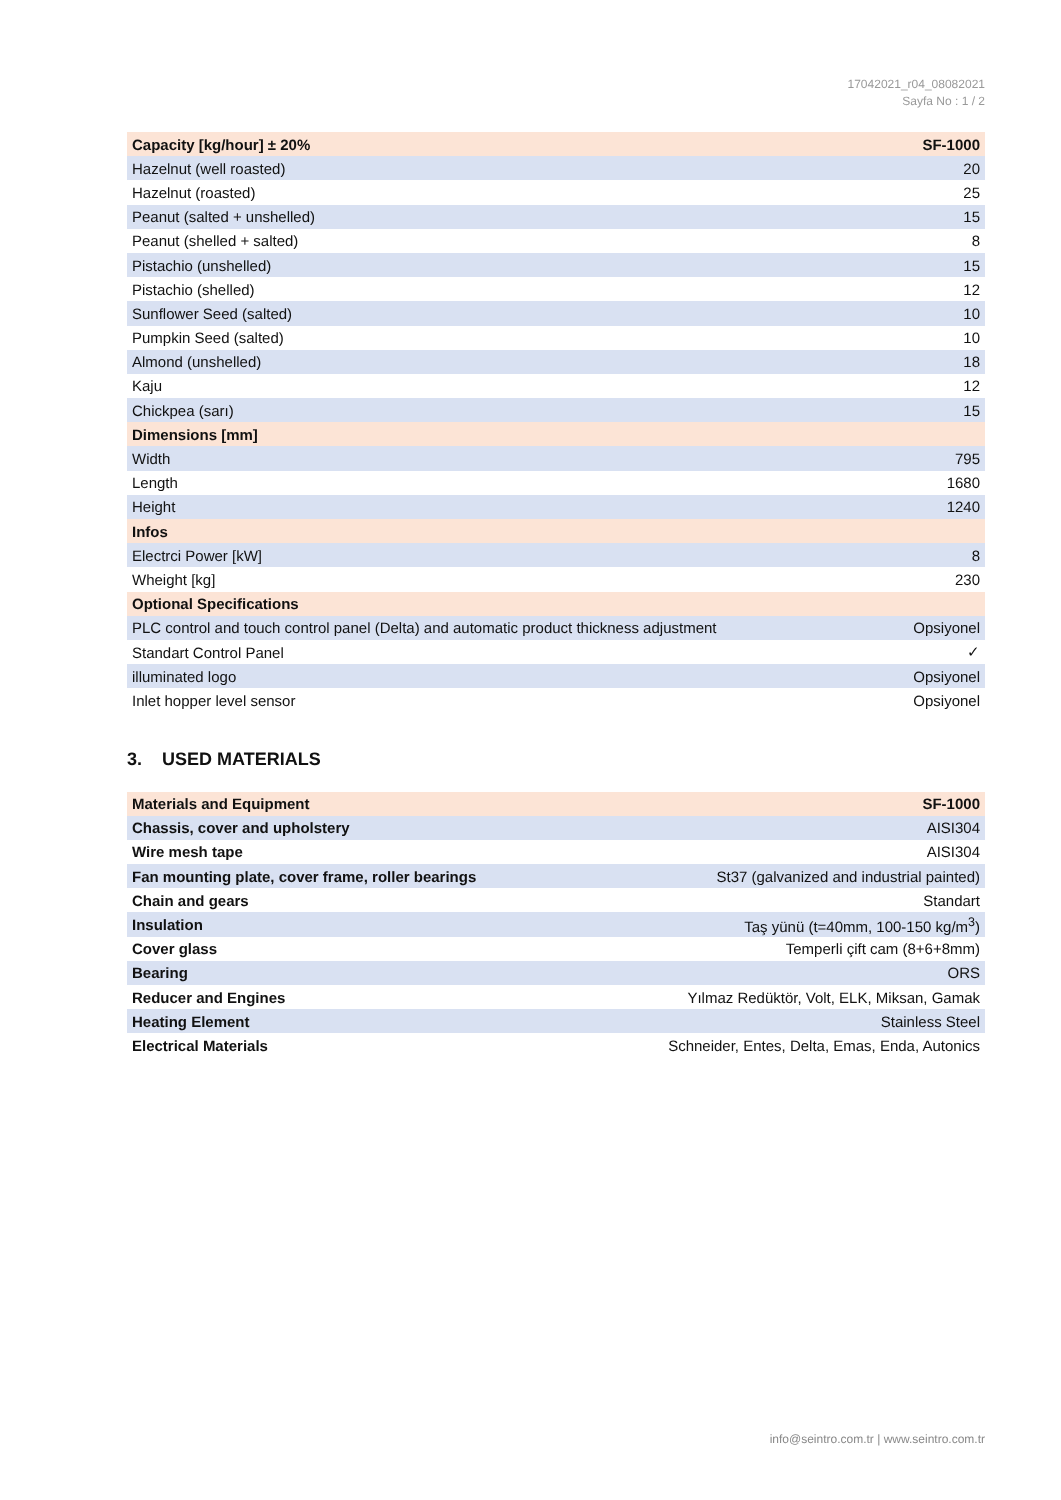17042021_r04_08082021
Sayfa No : 1 / 2
| Capacity [kg/hour] ± 20% | SF-1000 |
| --- | --- |
| Hazelnut (well roasted) | 20 |
| Hazelnut (roasted) | 25 |
| Peanut (salted + unshelled) | 15 |
| Peanut (shelled + salted) | 8 |
| Pistachio (unshelled) | 15 |
| Pistachio (shelled) | 12 |
| Sunflower Seed (salted) | 10 |
| Pumpkin Seed (salted) | 10 |
| Almond (unshelled) | 18 |
| Kaju | 12 |
| Chickpea (sarı) | 15 |
| Dimensions [mm] | |
| Width | 795 |
| Length | 1680 |
| Height | 1240 |
| Infos | |
| Electrci Power [kW] | 8 |
| Wheight [kg] | 230 |
| Optional Specifications | |
| PLC control and touch control panel (Delta) and automatic product thickness adjustment | Opsiyonel |
| Standart Control Panel | ✓ |
| illuminated logo | Opsiyonel |
| Inlet hopper level sensor | Opsiyonel |
3. USED MATERIALS
| Materials and Equipment | SF-1000 |
| --- | --- |
| Chassis, cover and upholstery | AISI304 |
| Wire mesh tape | AISI304 |
| Fan mounting plate, cover frame, roller bearings | St37 (galvanized and industrial painted) |
| Chain and gears | Standart |
| Insulation | Taş yünü (t=40mm, 100-150 kg/m<sup>3</sup>) |
| Cover glass | Temperli çift cam (8+6+8mm) |
| Bearing | ORS |
| Reducer and Engines | Yılmaz Redüktör, Volt, ELK, Miksan, Gamak |
| Heating Element | Stainless Steel |
| Electrical Materials | Schneider, Entes, Delta, Emas, Enda, Autonics |
info@seintro.com.tr | www.seintro.com.tr